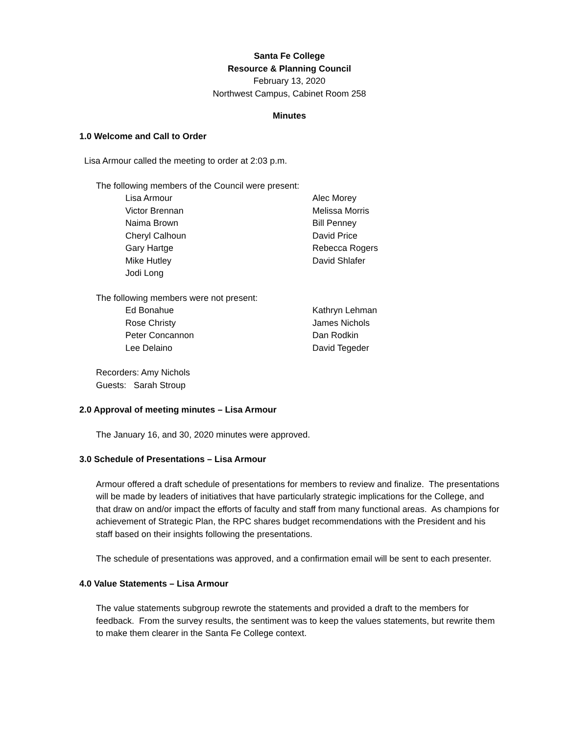Santa Fe College
Resource & Planning Council
February 13, 2020
Northwest Campus, Cabinet Room 258
Minutes
1.0 Welcome and Call to Order
Lisa Armour called the meeting to order at 2:03 p.m.
The following members of the Council were present:
Lisa Armour
Victor Brennan
Naima Brown
Cheryl Calhoun
Gary Hartge
Mike Hutley
Jodi Long
Alec Morey
Melissa Morris
Bill Penney
David Price
Rebecca Rogers
David Shlafer
The following members were not present:
Ed Bonahue
Rose Christy
Peter Concannon
Lee Delaino
Kathryn Lehman
James Nichols
Dan Rodkin
David Tegeder
Recorders: Amy Nichols
Guests: Sarah Stroup
2.0 Approval of meeting minutes – Lisa Armour
The January 16, and 30, 2020 minutes were approved.
3.0 Schedule of Presentations – Lisa Armour
Armour offered a draft schedule of presentations for members to review and finalize. The presentations will be made by leaders of initiatives that have particularly strategic implications for the College, and that draw on and/or impact the efforts of faculty and staff from many functional areas. As champions for achievement of Strategic Plan, the RPC shares budget recommendations with the President and his staff based on their insights following the presentations.
The schedule of presentations was approved, and a confirmation email will be sent to each presenter.
4.0 Value Statements – Lisa Armour
The value statements subgroup rewrote the statements and provided a draft to the members for feedback. From the survey results, the sentiment was to keep the values statements, but rewrite them to make them clearer in the Santa Fe College context.